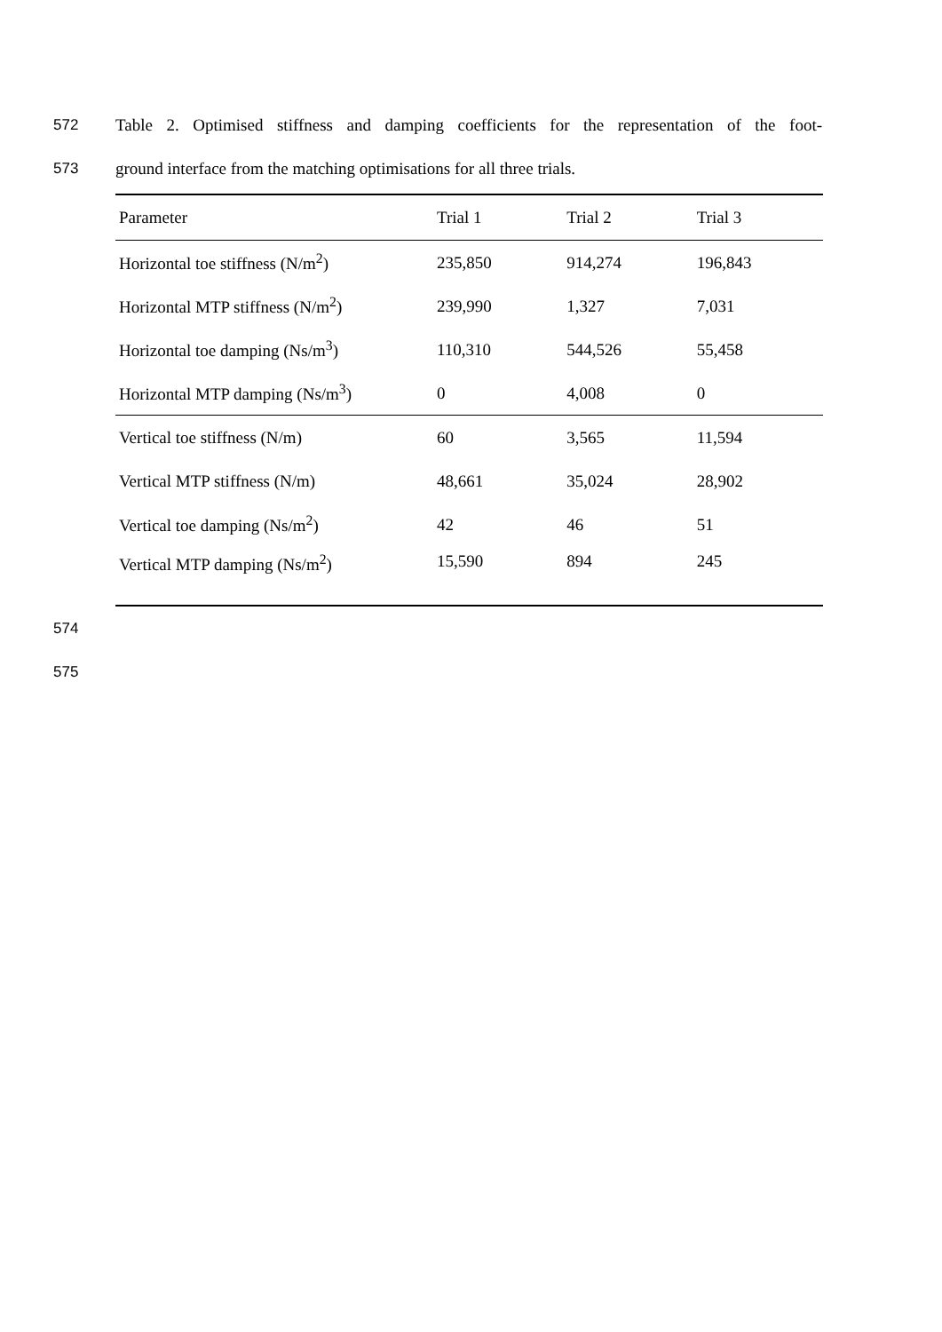572 Table 2. Optimised stiffness and damping coefficients for the representation of the foot-
573 ground interface from the matching optimisations for all three trials.
| Parameter | Trial 1 | Trial 2 | Trial 3 |
| --- | --- | --- | --- |
| Horizontal toe stiffness (N/m<sup>2</sup>) | 235,850 | 914,274 | 196,843 |
| Horizontal MTP stiffness (N/m<sup>2</sup>) | 239,990 | 1,327 | 7,031 |
| Horizontal toe damping (Ns/m<sup>3</sup>) | 110,310 | 544,526 | 55,458 |
| Horizontal MTP damping (Ns/m<sup>3</sup>) | 0 | 4,008 | 0 |
| Vertical toe stiffness (N/m) | 60 | 3,565 | 11,594 |
| Vertical MTP stiffness (N/m) | 48,661 | 35,024 | 28,902 |
| Vertical toe damping (Ns/m<sup>2</sup>) | 42 | 46 | 51 |
| Vertical MTP damping (Ns/m<sup>2</sup>) | 15,590 | 894 | 245 |
574
575